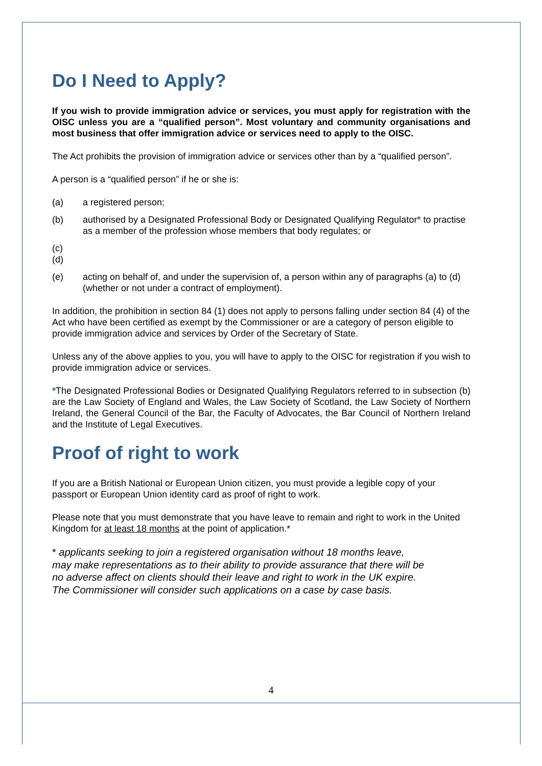Do I Need to Apply?
If you wish to provide immigration advice or services, you must apply for registration with the OISC unless you are a “qualified person”. Most voluntary and community organisations and most business that offer immigration advice or services need to apply to the OISC.
The Act prohibits the provision of immigration advice or services other than by a “qualified person”.
A person is a “qualified person” if he or she is:
(a) a registered person;
(b) authorised by a Designated Professional Body or Designated Qualifying Regulator* to practise as a member of the profession whose members that body regulates; or
(c)
(d)
(e) acting on behalf of, and under the supervision of, a person within any of paragraphs (a) to (d) (whether or not under a contract of employment).
In addition, the prohibition in section 84 (1) does not apply to persons falling under section 84 (4) of the Act who have been certified as exempt by the Commissioner or are a category of person eligible to provide immigration advice and services by Order of the Secretary of State.
Unless any of the above applies to you, you will have to apply to the OISC for registration if you wish to provide immigration advice or services.
*The Designated Professional Bodies or Designated Qualifying Regulators referred to in subsection (b) are the Law Society of England and Wales, the Law Society of Scotland, the Law Society of Northern Ireland, the General Council of the Bar, the Faculty of Advocates, the Bar Council of Northern Ireland and the Institute of Legal Executives.
Proof of right to work
If you are a British National or European Union citizen, you must provide a legible copy of your passport or European Union identity card as proof of right to work.
Please note that you must demonstrate that you have leave to remain and right to work in the United Kingdom for at least 18 months at the point of application.*
* applicants seeking to join a registered organisation without 18 months leave,
may make representations as to their ability to provide assurance that there will be
no adverse affect on clients should their leave and right to work in the UK expire.
The Commissioner will consider such applications on a case by case basis.
4